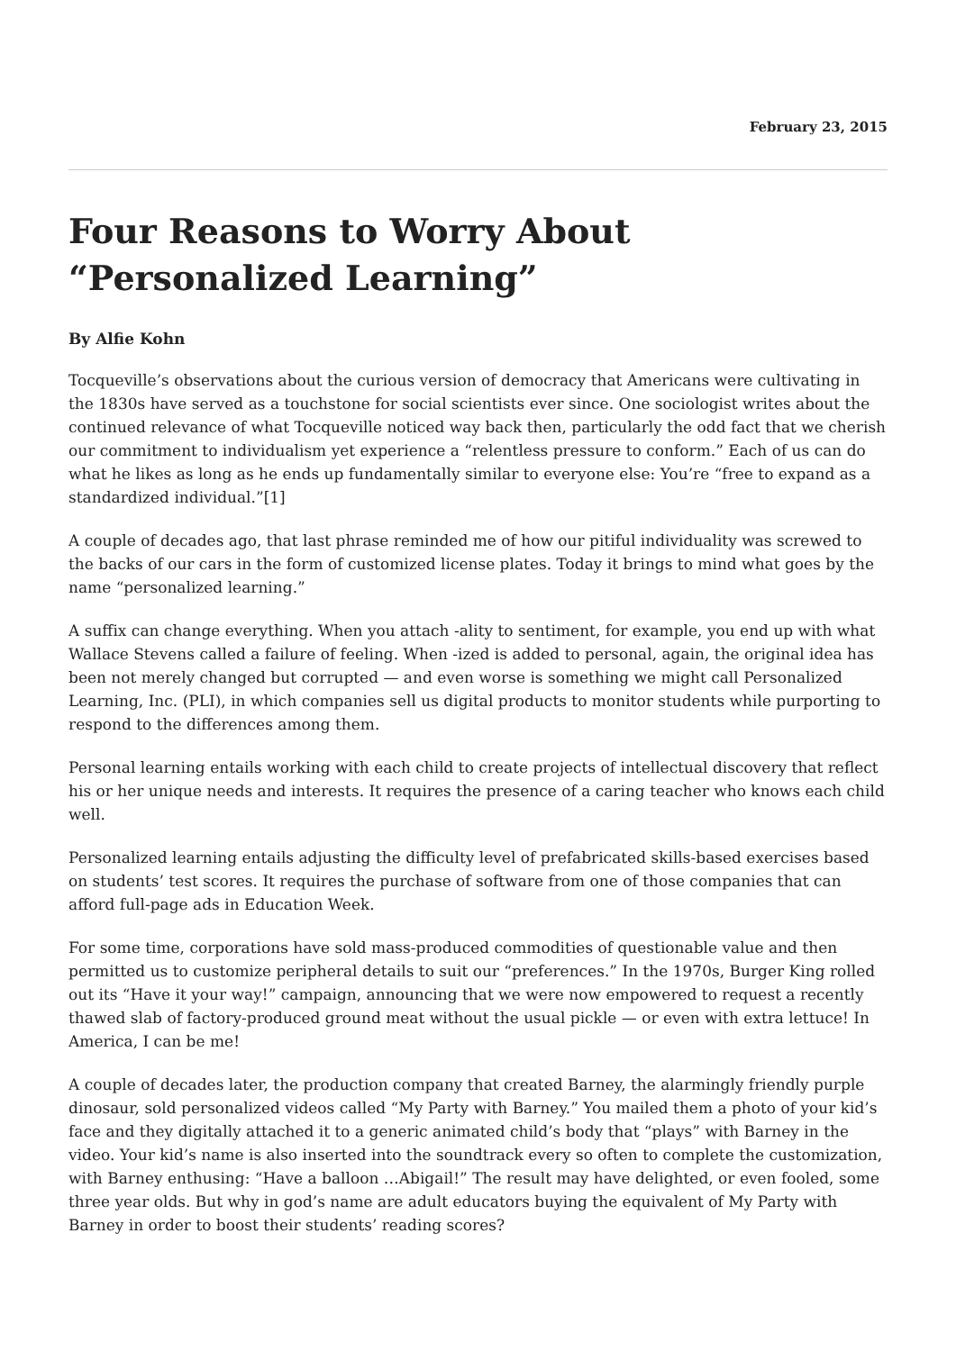February 23, 2015
Four Reasons to Worry About “Personalized Learning”
By Alfie Kohn
Tocqueville’s observations about the curious version of democracy that Americans were cultivating in the 1830s have served as a touchstone for social scientists ever since. One sociologist writes about the continued relevance of what Tocqueville noticed way back then, particularly the odd fact that we cherish our commitment to individualism yet experience a “relentless pressure to conform.” Each of us can do what he likes as long as he ends up fundamentally similar to everyone else: You’re “free to expand as a standardized individual.”[1]
A couple of decades ago, that last phrase reminded me of how our pitiful individuality was screwed to the backs of our cars in the form of customized license plates. Today it brings to mind what goes by the name “personalized learning.”
A suffix can change everything. When you attach -ality to sentiment, for example, you end up with what Wallace Stevens called a failure of feeling. When -ized is added to personal, again, the original idea has been not merely changed but corrupted — and even worse is something we might call Personalized Learning, Inc. (PLI), in which companies sell us digital products to monitor students while purporting to respond to the differences among them.
Personal learning entails working with each child to create projects of intellectual discovery that reflect his or her unique needs and interests. It requires the presence of a caring teacher who knows each child well.
Personalized learning entails adjusting the difficulty level of prefabricated skills-based exercises based on students’ test scores. It requires the purchase of software from one of those companies that can afford full-page ads in Education Week.
For some time, corporations have sold mass-produced commodities of questionable value and then permitted us to customize peripheral details to suit our “preferences.” In the 1970s, Burger King rolled out its “Have it your way!” campaign, announcing that we were now empowered to request a recently thawed slab of factory-produced ground meat without the usual pickle — or even with extra lettuce! In America, I can be me!
A couple of decades later, the production company that created Barney, the alarmingly friendly purple dinosaur, sold personalized videos called “My Party with Barney.” You mailed them a photo of your kid’s face and they digitally attached it to a generic animated child’s body that “plays” with Barney in the video. Your kid’s name is also inserted into the soundtrack every so often to complete the customization, with Barney enthusing: “Have a balloon …Abigail!” The result may have delighted, or even fooled, some three year olds. But why in god’s name are adult educators buying the equivalent of My Party with Barney in order to boost their students’ reading scores?